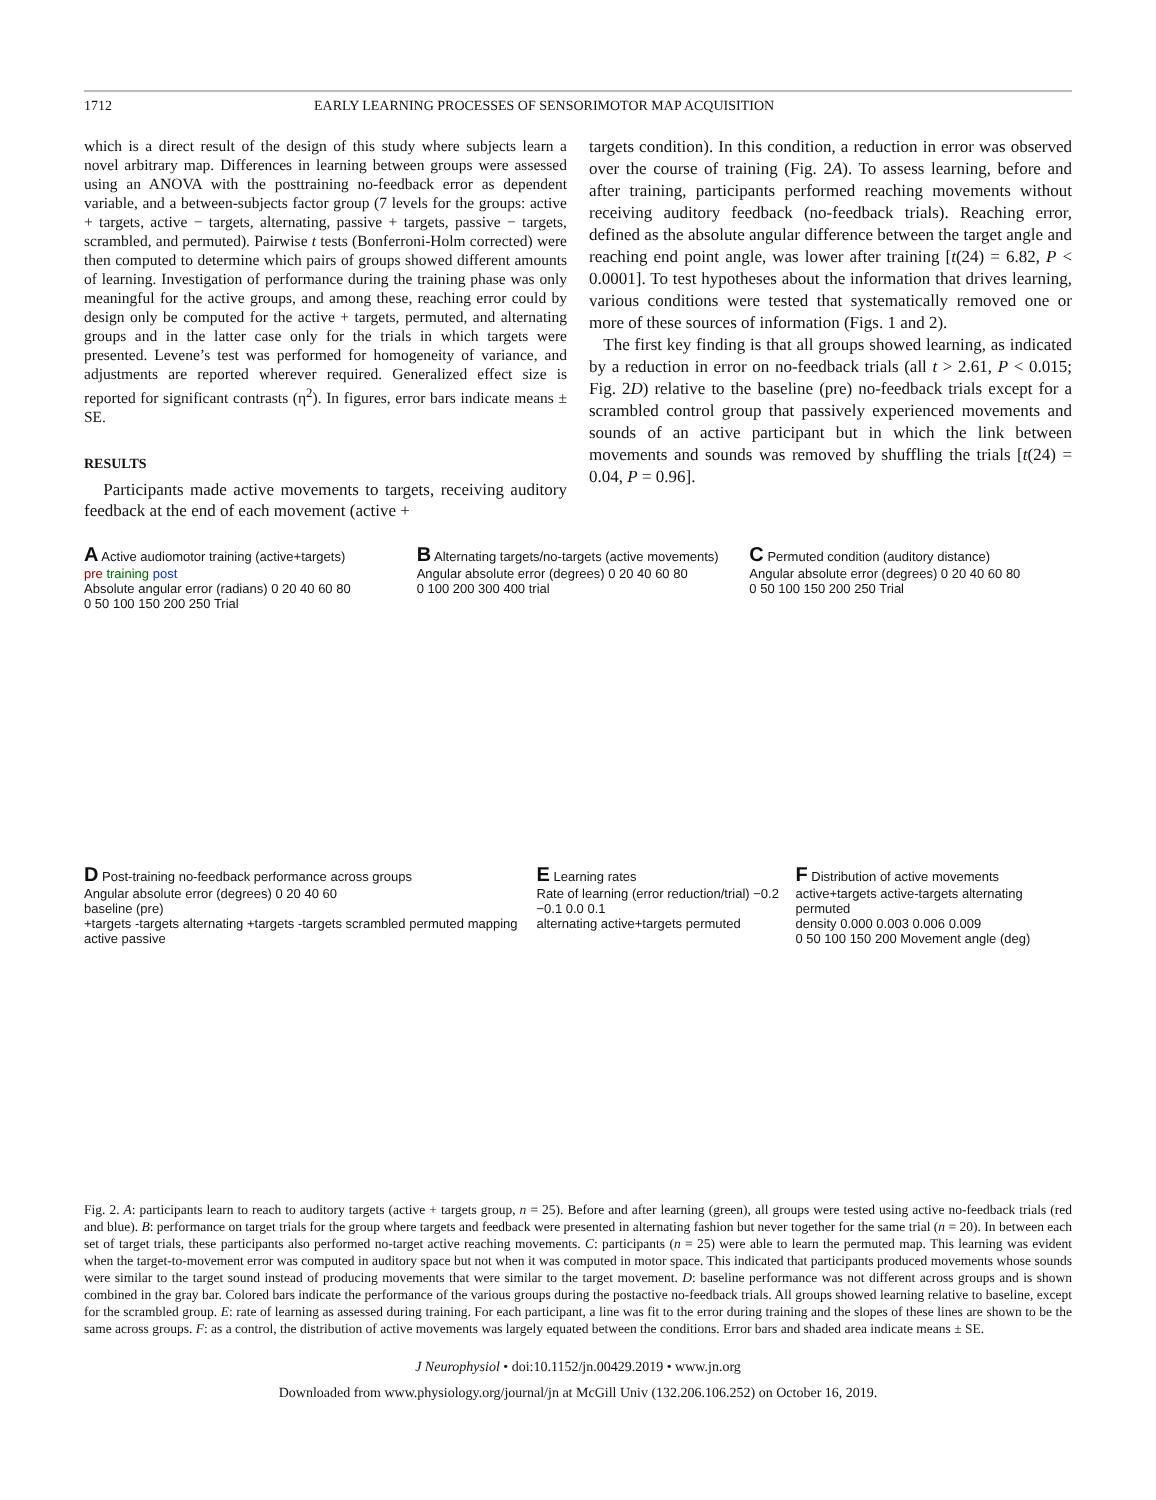1712 EARLY LEARNING PROCESSES OF SENSORIMOTOR MAP ACQUISITION
which is a direct result of the design of this study where subjects learn a novel arbitrary map. Differences in learning between groups were assessed using an ANOVA with the posttraining no-feedback error as dependent variable, and a between-subjects factor group (7 levels for the groups: active + targets, active − targets, alternating, passive + targets, passive − targets, scrambled, and permuted). Pairwise t tests (Bonferroni-Holm corrected) were then computed to determine which pairs of groups showed different amounts of learning. Investigation of performance during the training phase was only meaningful for the active groups, and among these, reaching error could by design only be computed for the active + targets, permuted, and alternating groups and in the latter case only for the trials in which targets were presented. Levene’s test was performed for homogeneity of variance, and adjustments are reported wherever required. Generalized effect size is reported for significant contrasts (η<sup>2</sup>). In figures, error bars indicate means ± SE.
RESULTS
Participants made active movements to targets, receiving auditory feedback at the end of each movement (active +
targets condition). In this condition, a reduction in error was observed over the course of training (Fig. 2A). To assess learning, before and after training, participants performed reaching movements without receiving auditory feedback (no-feedback trials). Reaching error, defined as the absolute angular difference between the target angle and reaching end point angle, was lower after training [t(24) = 6.82, P < 0.0001]. To test hypotheses about the information that drives learning, various conditions were tested that systematically removed one or more of these sources of information (Figs. 1 and 2).
The first key finding is that all groups showed learning, as indicated by a reduction in error on no-feedback trials (all t > 2.61, P < 0.015; Fig. 2D) relative to the baseline (pre) no-feedback trials except for a scrambled control group that passively experienced movements and sounds of an active participant but in which the link between movements and sounds was removed by shuffling the trials [t(24) = 0.04, P = 0.96].
A Active audiomotor training (active+targets)
pre training post
Absolute angular error (radians) 0 20 40 60 80
0 50 100 150 200 250 Trial
B Alternating targets/no-targets (active movements)
Angular absolute error (degrees) 0 20 40 60 80
0 100 200 300 400 trial
C Permuted condition (auditory distance)
Angular absolute error (degrees) 0 20 40 60 80
0 50 100 150 200 250 Trial
D Post-training no-feedback performance across groups
Angular absolute error (degrees) 0 20 40 60
baseline (pre)
+targets -targets alternating +targets -targets scrambled permuted mapping
active passive
E Learning rates
Rate of learning (error reduction/trial) −0.2 −0.1 0.0 0.1
alternating active+targets permuted
F Distribution of active movements
active+targets active-targets alternating permuted
density 0.000 0.003 0.006 0.009
0 50 100 150 200 Movement angle (deg)
Fig. 2. A: participants learn to reach to auditory targets (active + targets group, n = 25). Before and after learning (green), all groups were tested using active no-feedback trials (red and blue). B: performance on target trials for the group where targets and feedback were presented in alternating fashion but never together for the same trial (n = 20). In between each set of target trials, these participants also performed no-target active reaching movements. C: participants (n = 25) were able to learn the permuted map. This learning was evident when the target-to-movement error was computed in auditory space but not when it was computed in motor space. This indicated that participants produced movements whose sounds were similar to the target sound instead of producing movements that were similar to the target movement. D: baseline performance was not different across groups and is shown combined in the gray bar. Colored bars indicate the performance of the various groups during the postactive no-feedback trials. All groups showed learning relative to baseline, except for the scrambled group. E: rate of learning as assessed during training. For each participant, a line was fit to the error during training and the slopes of these lines are shown to be the same across groups. F: as a control, the distribution of active movements was largely equated between the conditions. Error bars and shaded area indicate means ± SE.
J Neurophysiol • doi:10.1152/jn.00429.2019 • www.jn.org
Downloaded from www.physiology.org/journal/jn at McGill Univ (132.206.106.252) on October 16, 2019.